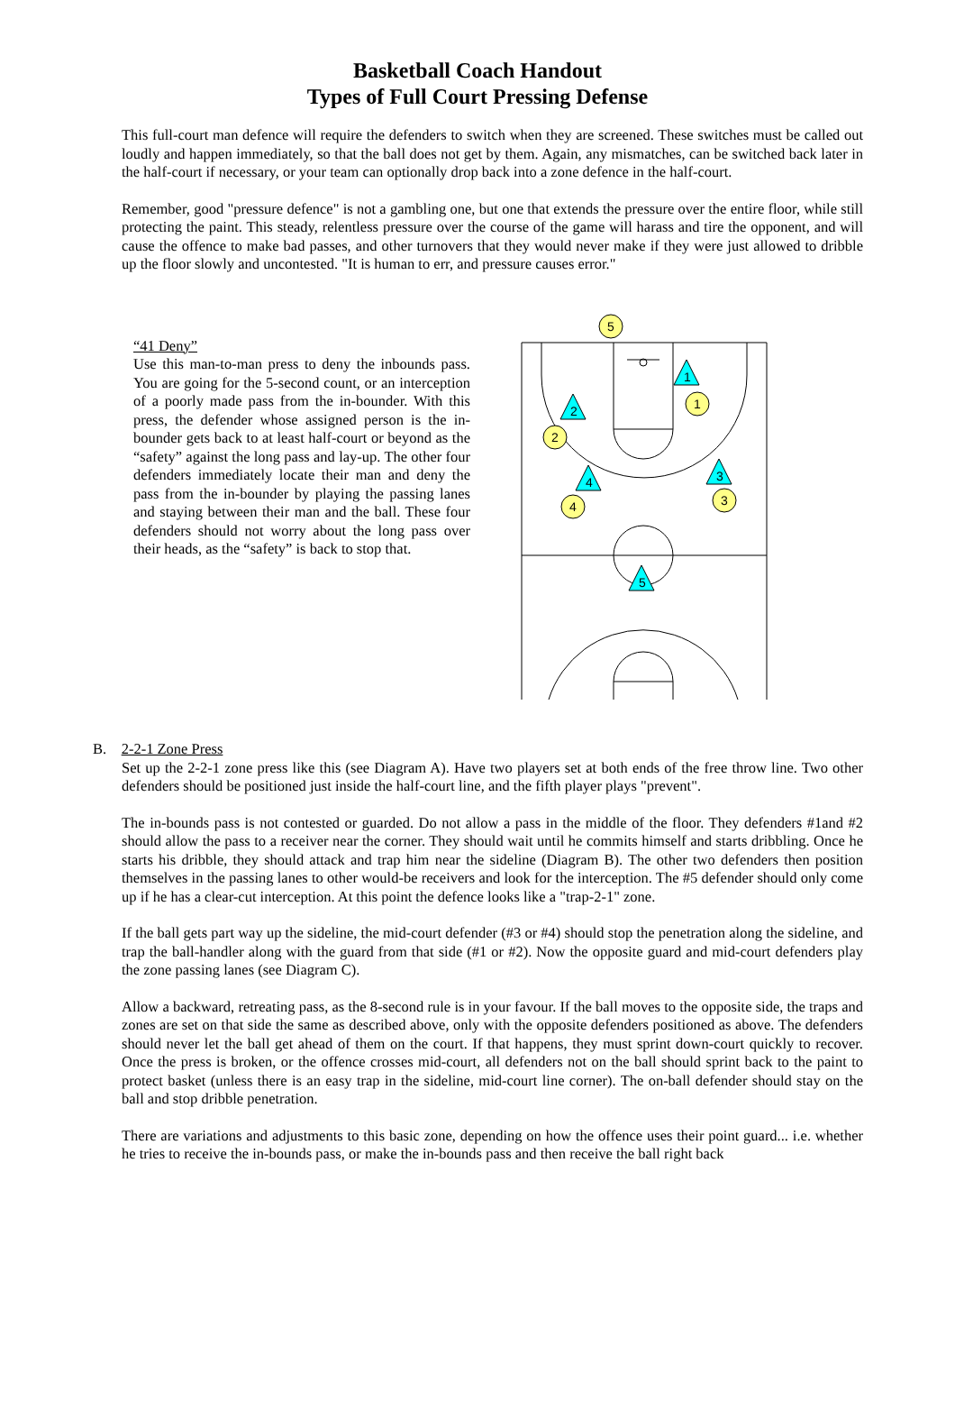Basketball Coach Handout
Types of Full Court Pressing Defense
This full-court man defence will require the defenders to switch when they are screened. These switches must be called out loudly and happen immediately, so that the ball does not get by them. Again, any mismatches, can be switched back later in the half-court if necessary, or your team can optionally drop back into a zone defence in the half-court.
Remember, good "pressure defence" is not a gambling one, but one that extends the pressure over the entire floor, while still protecting the paint. This steady, relentless pressure over the course of the game will harass and tire the opponent, and will cause the offence to make bad passes, and other turnovers that they would never make if they were just allowed to dribble up the floor slowly and uncontested. "It is human to err, and pressure causes error."
“41 Deny”
Use this man-to-man press to deny the inbounds pass. You are going for the 5-second count, or an interception of a poorly made pass from the in-bounder. With this press, the defender whose assigned person is the in-bounder gets back to at least half-court or beyond as the “safety” against the long pass and lay-up. The other four defenders immediately locate their man and deny the pass from the in-bounder by playing the passing lanes and staying between their man and the ball. These four defenders should not worry about the long pass over their heads, as the “safety” is back to stop that.
5
1
2
3
4
1
2
4
3
5
B. 2-2-1 Zone Press
Set up the 2-2-1 zone press like this (see Diagram A). Have two players set at both ends of the free throw line. Two other defenders should be positioned just inside the half-court line, and the fifth player plays "prevent".
The in-bounds pass is not contested or guarded. Do not allow a pass in the middle of the floor. They defenders #1and #2 should allow the pass to a receiver near the corner. They should wait until he commits himself and starts dribbling. Once he starts his dribble, they should attack and trap him near the sideline (Diagram B). The other two defenders then position themselves in the passing lanes to other would-be receivers and look for the interception. The #5 defender should only come up if he has a clear-cut interception. At this point the defence looks like a "trap-2-1" zone.
If the ball gets part way up the sideline, the mid-court defender (#3 or #4) should stop the penetration along the sideline, and trap the ball-handler along with the guard from that side (#1 or #2). Now the opposite guard and mid-court defenders play the zone passing lanes (see Diagram C).
Allow a backward, retreating pass, as the 8-second rule is in your favour. If the ball moves to the opposite side, the traps and zones are set on that side the same as described above, only with the opposite defenders positioned as above. The defenders should never let the ball get ahead of them on the court. If that happens, they must sprint down-court quickly to recover. Once the press is broken, or the offence crosses mid-court, all defenders not on the ball should sprint back to the paint to protect basket (unless there is an easy trap in the sideline, mid-court line corner). The on-ball defender should stay on the ball and stop dribble penetration.
There are variations and adjustments to this basic zone, depending on how the offence uses their point guard... i.e. whether he tries to receive the in-bounds pass, or make the in-bounds pass and then receive the ball right back